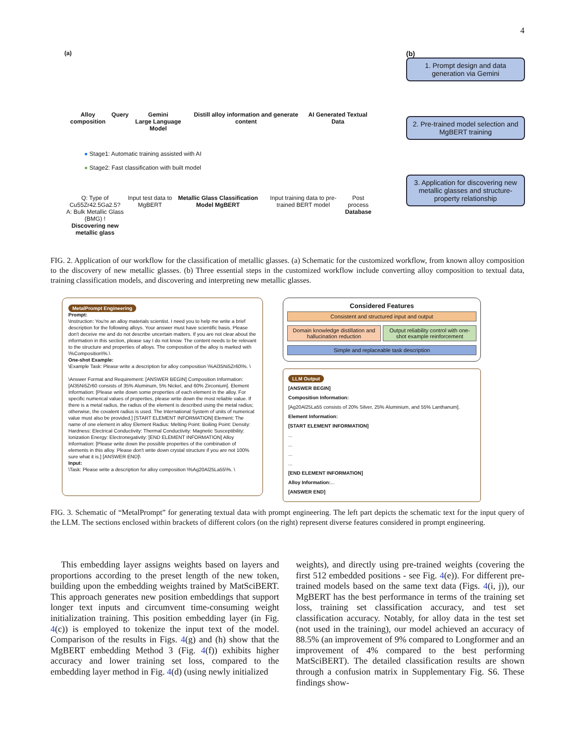4
(a)
Alloy composition Query Gemini
Large Language Model Distill alloy information and generate content AI Generated Textual Data
● Stage1: Automatic training assisted with AI
● Stage2: Fast classification with built model
Q: Type of Cu55Zr42.5Ga2.5?
A: Bulk Metallic Glass (BMG) !
Discovering new metallic glass Input test data to MgBERT Metallic Glass Classification Model MgBERT Input training data to pre-trained BERT model Post process
Database
(b)
1. Prompt design and data generation via Gemini
2. Pre-trained model selection and MgBERT training
3. Application for discovering new metallic glasses and structure-property relationship
FIG. 2. Application of our workflow for the classification of metallic glasses. (a) Schematic for the customized workflow, from known alloy composition to the discovery of new metallic glasses. (b) Three essential steps in the customized workflow include converting alloy composition to textual data, training classification models, and discovering and interpreting new metallic glasses.
MetalPrompt Engineering
Prompt:
\Instruction: You're an alloy materials scientist. I need you to help me write a brief description for the following alloys. Your answer must have scientific basis. Please don't deceive me and do not describe uncertain matters. If you are not clear about the information in this section, please say I do not know. The content needs to be relevant to the structure and properties of alloys. The composition of the alloy is marked with \%Composition\%.\
One-shot Example:
\Example Task: Please write a description for alloy composition \%Al35Ni5Zr60\%. \
\Answer Format and Requirement: [ANSWER BEGIN] Composition Information: [Al35Ni5Zr60 consists of 35% Aluminum, 5% Nickel, and 60% Zirconium]. Element Information: [Please write down some properties of each element in the alloy. For specific numerical values of properties, please write down the most reliable value. If there is a metal radius, the radius of the element is described using the metal radius; otherwise, the covalent radius is used. The International System of units of numerical value must also be provided.] [START ELEMENT INFORMATION] Element: The name of one element in alloy Element Radius: Melting Point: Boiling Point: Density: Hardness: Electrical Conductivity: Thermal Conductivity: Magnetic Susceptibility: Ionization Energy: Electronegativity: [END ELEMENT INFORMATION] Alloy Information: [Please write down the possible properties of the combination of elements in this alloy. Please don't write down crystal structure if you are not 100% sure what it is.] [ANSWER END]\
Input:
\Task: Please write a description for alloy composition \%Ag20Al25La55\%. \
Considered Features
Consistent and structured input and output
Domain knowledge distillation and hallucination reduction
Output reliability control with one-shot example reinforcement
Simple and replaceable task description
LLM Output
[ANSWER BEGIN]
Composition Information:
[Ag20Al25La55 consists of 20% Silver, 25% Aluminium, and 55% Lanthanum].
Element Information:
[START ELEMENT INFORMATION]
...
...
...
...
[END ELEMENT INFORMATION]
Alloy Information:...
[ANSWER END]
FIG. 3. Schematic of “MetalPrompt” for generating textual data with prompt engineering. The left part depicts the schematic text for the input query of the LLM. The sections enclosed within brackets of different colors (on the right) represent diverse features considered in prompt engineering.
This embedding layer assigns weights based on layers and proportions according to the preset length of the new token, building upon the embedding weights trained by MatSciBERT. This approach generates new position embeddings that support longer text inputs and circumvent time-consuming weight initialization training. This position embedding layer (in Fig. 4(c)) is employed to tokenize the input text of the model. Comparison of the results in Figs. 4(g) and (h) show that the MgBERT embedding Method 3 (Fig. 4(f)) exhibits higher accuracy and lower training set loss, compared to the embedding layer method in Fig. 4(d) (using newly initialized
weights), and directly using pre-trained weights (covering the first 512 embedded positions - see Fig. 4(e)). For different pre-trained models based on the same text data (Figs. 4(i, j)), our MgBERT has the best performance in terms of the training set loss, training set classification accuracy, and test set classification accuracy. Notably, for alloy data in the test set (not used in the training), our model achieved an accuracy of 88.5% (an improvement of 9% compared to Longformer and an improvement of 4% compared to the best performing MatSciBERT). The detailed classification results are shown through a confusion matrix in Supplementary Fig. S6. These findings show-